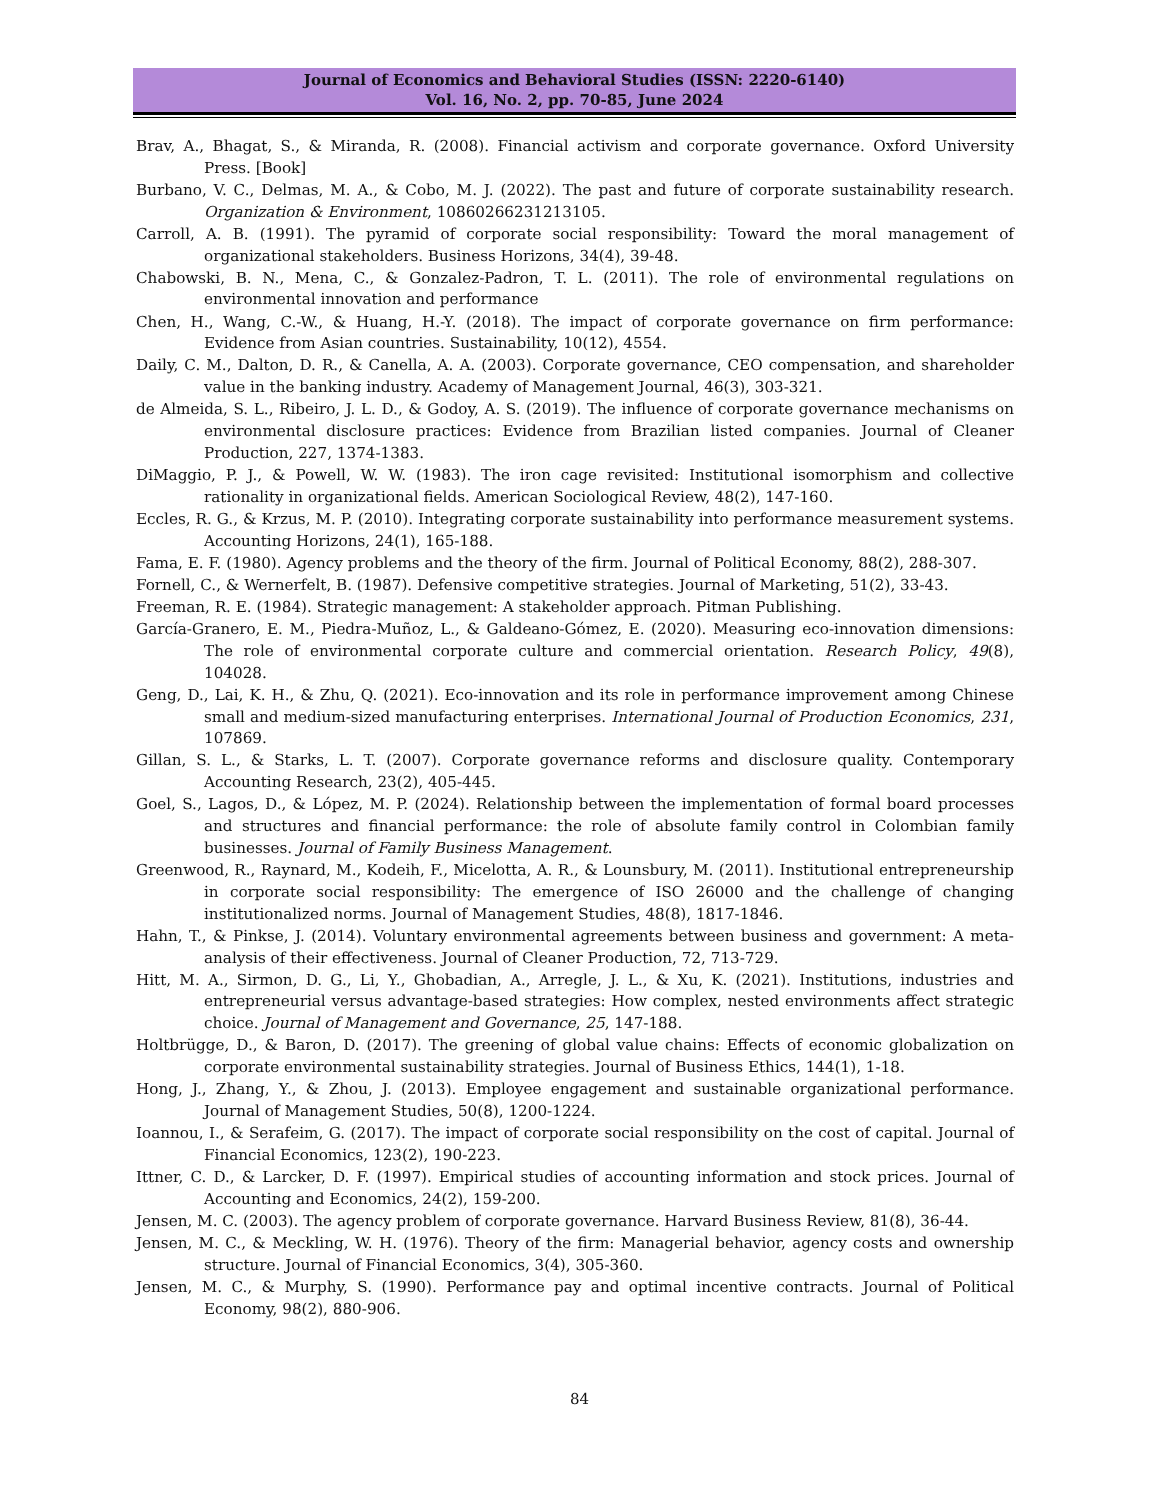Journal of Economics and Behavioral Studies (ISSN: 2220-6140)
Vol. 16, No. 2, pp. 70-85, June 2024
Brav, A., Bhagat, S., & Miranda, R. (2008). Financial activism and corporate governance. Oxford University Press. [Book]
Burbano, V. C., Delmas, M. A., & Cobo, M. J. (2022). The past and future of corporate sustainability research. Organization & Environment, 10860266231213105.
Carroll, A. B. (1991). The pyramid of corporate social responsibility: Toward the moral management of organizational stakeholders. Business Horizons, 34(4), 39-48.
Chabowski, B. N., Mena, C., & Gonzalez-Padron, T. L. (2011). The role of environmental regulations on environmental innovation and performance
Chen, H., Wang, C.-W., & Huang, H.-Y. (2018). The impact of corporate governance on firm performance: Evidence from Asian countries. Sustainability, 10(12), 4554.
Daily, C. M., Dalton, D. R., & Canella, A. A. (2003). Corporate governance, CEO compensation, and shareholder value in the banking industry. Academy of Management Journal, 46(3), 303-321.
de Almeida, S. L., Ribeiro, J. L. D., & Godoy, A. S. (2019). The influence of corporate governance mechanisms on environmental disclosure practices: Evidence from Brazilian listed companies. Journal of Cleaner Production, 227, 1374-1383.
DiMaggio, P. J., & Powell, W. W. (1983). The iron cage revisited: Institutional isomorphism and collective rationality in organizational fields. American Sociological Review, 48(2), 147-160.
Eccles, R. G., & Krzus, M. P. (2010). Integrating corporate sustainability into performance measurement systems. Accounting Horizons, 24(1), 165-188.
Fama, E. F. (1980). Agency problems and the theory of the firm. Journal of Political Economy, 88(2), 288-307.
Fornell, C., & Wernerfelt, B. (1987). Defensive competitive strategies. Journal of Marketing, 51(2), 33-43.
Freeman, R. E. (1984). Strategic management: A stakeholder approach. Pitman Publishing.
García-Granero, E. M., Piedra-Muñoz, L., & Galdeano-Gómez, E. (2020). Measuring eco-innovation dimensions: The role of environmental corporate culture and commercial orientation. Research Policy, 49(8), 104028.
Geng, D., Lai, K. H., & Zhu, Q. (2021). Eco-innovation and its role in performance improvement among Chinese small and medium-sized manufacturing enterprises. International Journal of Production Economics, 231, 107869.
Gillan, S. L., & Starks, L. T. (2007). Corporate governance reforms and disclosure quality. Contemporary Accounting Research, 23(2), 405-445.
Goel, S., Lagos, D., & López, M. P. (2024). Relationship between the implementation of formal board processes and structures and financial performance: the role of absolute family control in Colombian family businesses. Journal of Family Business Management.
Greenwood, R., Raynard, M., Kodeih, F., Micelotta, A. R., & Lounsbury, M. (2011). Institutional entrepreneurship in corporate social responsibility: The emergence of ISO 26000 and the challenge of changing institutionalized norms. Journal of Management Studies, 48(8), 1817-1846.
Hahn, T., & Pinkse, J. (2014). Voluntary environmental agreements between business and government: A meta-analysis of their effectiveness. Journal of Cleaner Production, 72, 713-729.
Hitt, M. A., Sirmon, D. G., Li, Y., Ghobadian, A., Arregle, J. L., & Xu, K. (2021). Institutions, industries and entrepreneurial versus advantage-based strategies: How complex, nested environments affect strategic choice. Journal of Management and Governance, 25, 147-188.
Holtbrügge, D., & Baron, D. (2017). The greening of global value chains: Effects of economic globalization on corporate environmental sustainability strategies. Journal of Business Ethics, 144(1), 1-18.
Hong, J., Zhang, Y., & Zhou, J. (2013). Employee engagement and sustainable organizational performance. Journal of Management Studies, 50(8), 1200-1224.
Ioannou, I., & Serafeim, G. (2017). The impact of corporate social responsibility on the cost of capital. Journal of Financial Economics, 123(2), 190-223.
Ittner, C. D., & Larcker, D. F. (1997). Empirical studies of accounting information and stock prices. Journal of Accounting and Economics, 24(2), 159-200.
Jensen, M. C. (2003). The agency problem of corporate governance. Harvard Business Review, 81(8), 36-44.
Jensen, M. C., & Meckling, W. H. (1976). Theory of the firm: Managerial behavior, agency costs and ownership structure. Journal of Financial Economics, 3(4), 305-360.
Jensen, M. C., & Murphy, S. (1990). Performance pay and optimal incentive contracts. Journal of Political Economy, 98(2), 880-906.
84